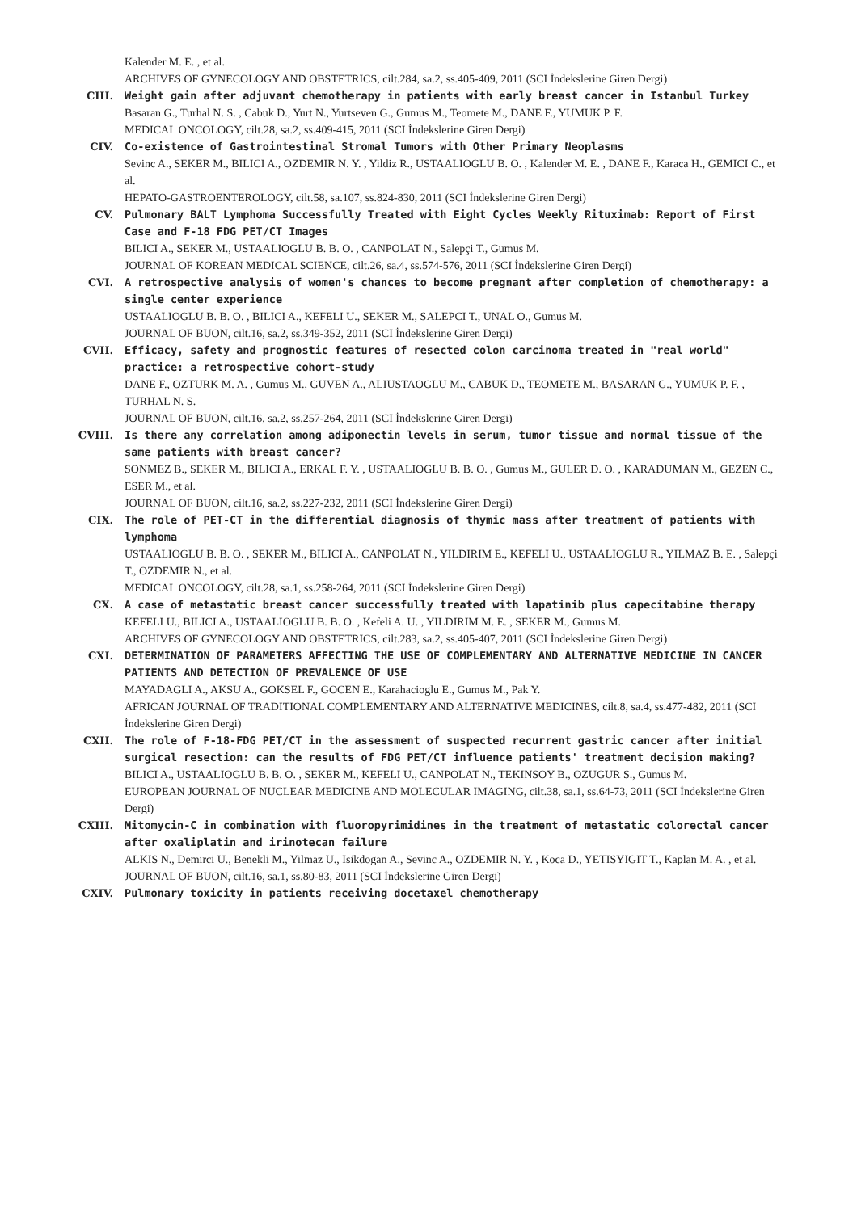Kalender M. E. , et al.
ARCHIVES OF GYNECOLOGY AND OBSTETRICS, cilt.284, sa.2, ss.405-409, 2011 (SCI İndekslerine Giren Dergi)
CIII. Weight gain after adjuvant chemotherapy in patients with early breast cancer in Istanbul Turkey
Basaran G., Turhal N. S. , Cabuk D., Yurt N., Yurtseven G., Gumus M., Teomete M., DANE F., YUMUK P. F.
MEDICAL ONCOLOGY, cilt.28, sa.2, ss.409-415, 2011 (SCI İndekslerine Giren Dergi)
CIV. Co-existence of Gastrointestinal Stromal Tumors with Other Primary Neoplasms
Sevinc A., SEKER M., BILICI A., OZDEMIR N. Y. , Yildiz R., USTAALIOGLU B. O. , Kalender M. E. , DANE F., Karaca H., GEMICI C., et al.
HEPATO-GASTROENTEROLOGY, cilt.58, sa.107, ss.824-830, 2011 (SCI İndekslerine Giren Dergi)
CV. Pulmonary BALT Lymphoma Successfully Treated with Eight Cycles Weekly Rituximab: Report of First Case and F-18 FDG PET/CT Images
BILICI A., SEKER M., USTAALIOGLU B. B. O. , CANPOLAT N., Salepçi T., Gumus M.
JOURNAL OF KOREAN MEDICAL SCIENCE, cilt.26, sa.4, ss.574-576, 2011 (SCI İndekslerine Giren Dergi)
CVI. A retrospective analysis of women's chances to become pregnant after completion of chemotherapy: a single center experience
USTAALIOGLU B. B. O. , BILICI A., KEFELI U., SEKER M., SALEPCI T., UNAL O., Gumus M.
JOURNAL OF BUON, cilt.16, sa.2, ss.349-352, 2011 (SCI İndekslerine Giren Dergi)
CVII. Efficacy, safety and prognostic features of resected colon carcinoma treated in "real world" practice: a retrospective cohort-study
DANE F., OZTURK M. A. , Gumus M., GUVEN A., ALIUSTAOGLU M., CABUK D., TEOMETE M., BASARAN G., YUMUK P. F. , TURHAL N. S.
JOURNAL OF BUON, cilt.16, sa.2, ss.257-264, 2011 (SCI İndekslerine Giren Dergi)
CVIII. Is there any correlation among adiponectin levels in serum, tumor tissue and normal tissue of the same patients with breast cancer?
SONMEZ B., SEKER M., BILICI A., ERKAL F. Y. , USTAALIOGLU B. B. O. , Gumus M., GULER D. O. , KARADUMAN M., GEZEN C., ESER M., et al.
JOURNAL OF BUON, cilt.16, sa.2, ss.227-232, 2011 (SCI İndekslerine Giren Dergi)
CIX. The role of PET-CT in the differential diagnosis of thymic mass after treatment of patients with lymphoma
USTAALIOGLU B. B. O. , SEKER M., BILICI A., CANPOLAT N., YILDIRIM E., KEFELI U., USTAALIOGLU R., YILMAZ B. E. , Salepçi T., OZDEMIR N., et al.
MEDICAL ONCOLOGY, cilt.28, sa.1, ss.258-264, 2011 (SCI İndekslerine Giren Dergi)
CX. A case of metastatic breast cancer successfully treated with lapatinib plus capecitabine therapy
KEFELI U., BILICI A., USTAALIOGLU B. B. O. , Kefeli A. U. , YILDIRIM M. E. , SEKER M., Gumus M.
ARCHIVES OF GYNECOLOGY AND OBSTETRICS, cilt.283, sa.2, ss.405-407, 2011 (SCI İndekslerine Giren Dergi)
CXI. DETERMINATION OF PARAMETERS AFFECTING THE USE OF COMPLEMENTARY AND ALTERNATIVE MEDICINE IN CANCER PATIENTS AND DETECTION OF PREVALENCE OF USE
MAYADAGLI A., AKSU A., GOKSEL F., GOCEN E., Karahacioglu E., Gumus M., Pak Y.
AFRICAN JOURNAL OF TRADITIONAL COMPLEMENTARY AND ALTERNATIVE MEDICINES, cilt.8, sa.4, ss.477-482, 2011 (SCI İndekslerine Giren Dergi)
CXII. The role of F-18-FDG PET/CT in the assessment of suspected recurrent gastric cancer after initial surgical resection: can the results of FDG PET/CT influence patients' treatment decision making?
BILICI A., USTAALIOGLU B. B. O. , SEKER M., KEFELI U., CANPOLAT N., TEKINSOY B., OZUGUR S., Gumus M.
EUROPEAN JOURNAL OF NUCLEAR MEDICINE AND MOLECULAR IMAGING, cilt.38, sa.1, ss.64-73, 2011 (SCI İndekslerine Giren Dergi)
CXIII. Mitomycin-C in combination with fluoropyrimidines in the treatment of metastatic colorectal cancer after oxaliplatin and irinotecan failure
ALKIS N., Demirci U., Benekli M., Yilmaz U., Isikdogan A., Sevinc A., OZDEMIR N. Y. , Koca D., YETISYIGIT T., Kaplan M. A. , et al.
JOURNAL OF BUON, cilt.16, sa.1, ss.80-83, 2011 (SCI İndekslerine Giren Dergi)
CXIV. Pulmonary toxicity in patients receiving docetaxel chemotherapy